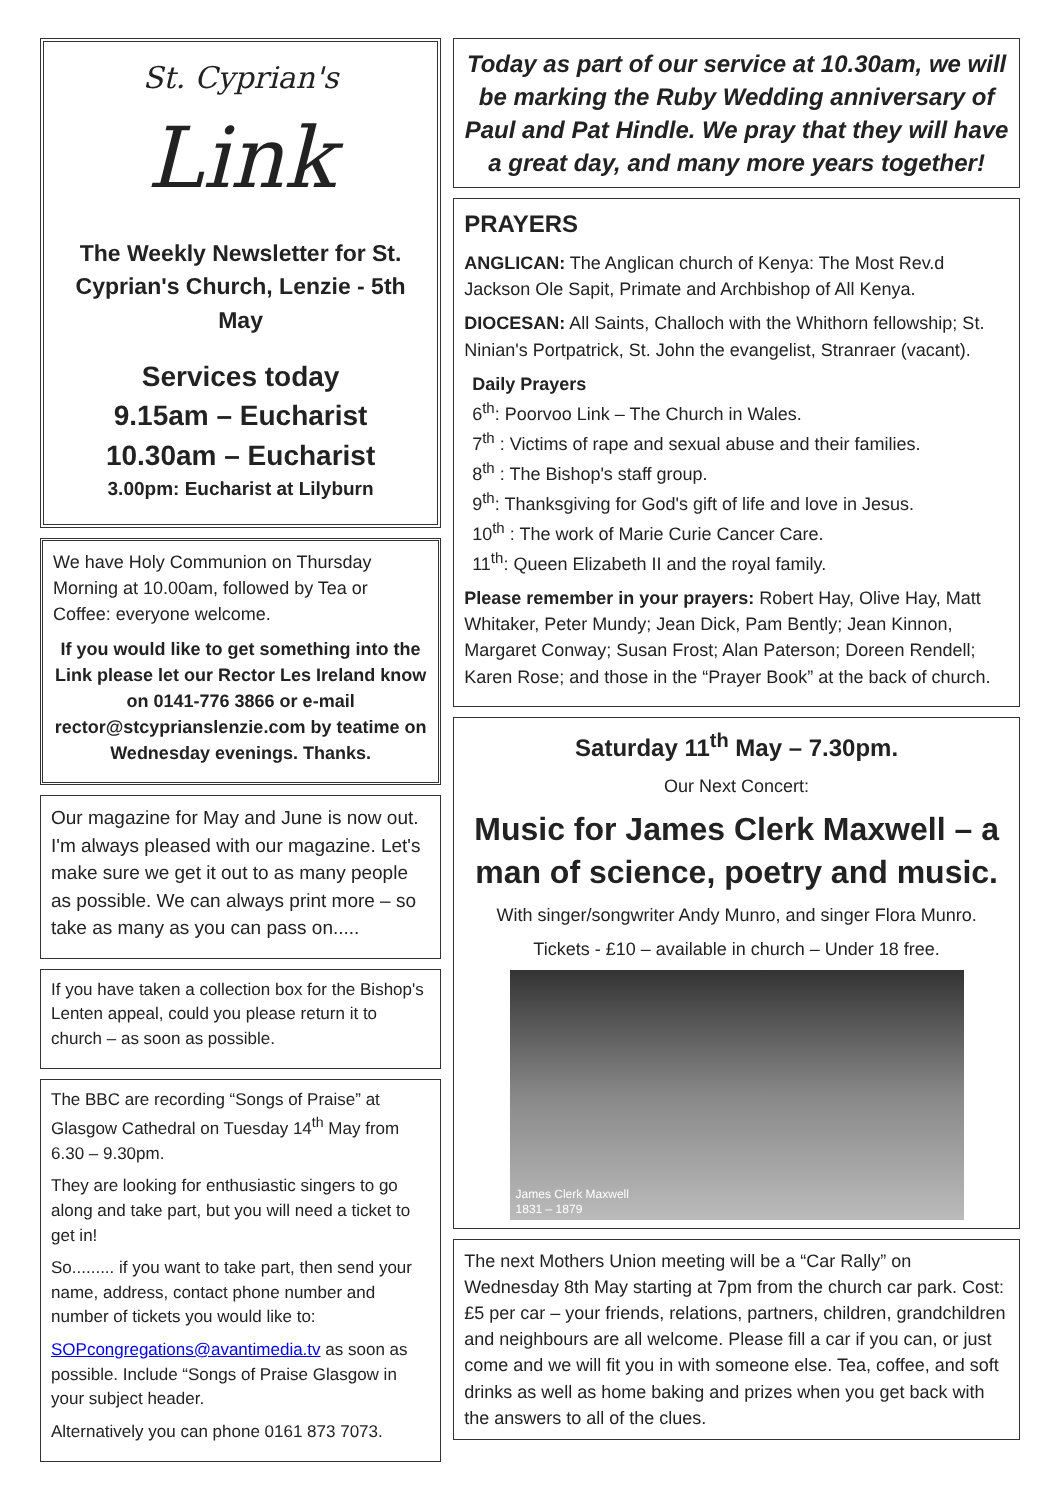St. Cyprian's
Link
The Weekly Newsletter for St. Cyprian's Church, Lenzie - 5th May
Services today
9.15am – Eucharist
10.30am – Eucharist
3.00pm: Eucharist at Lilyburn
We have Holy Communion on Thursday Morning at 10.00am, followed by Tea or Coffee: everyone welcome.
If you would like to get something into the Link please let our Rector Les Ireland know on 0141-776 3866 or e-mail rector@stcyprianslenzie.com by teatime on Wednesday evenings. Thanks.
Our magazine for May and June is now out. I'm always pleased with our magazine. Let's make sure we get it out to as many people as possible. We can always print more – so take as many as you can pass on.....
If you have taken a collection box for the Bishop's Lenten appeal, could you please return it to church – as soon as possible.
The BBC are recording “Songs of Praise” at Glasgow Cathedral on Tuesday 14<sup>th</sup> May from 6.30 – 9.30pm.
They are looking for enthusiastic singers to go along and take part, but you will need a ticket to get in!
So......... if you want to take part, then send your name, address, contact phone number and number of tickets you would like to:
SOPcongregations@avantimedia.tv as soon as possible. Include “Songs of Praise Glasgow in your subject header.
Alternatively you can phone 0161 873 7073.
Today as part of our service at 10.30am, we will be marking the Ruby Wedding anniversary of Paul and Pat Hindle. We pray that they will have a great day, and many more years together!
PRAYERS
ANGLICAN: The Anglican church of Kenya: The Most Rev.d Jackson Ole Sapit, Primate and Archbishop of All Kenya.
DIOCESAN: All Saints, Challoch with the Whithorn fellowship; St. Ninian's Portpatrick, St. John the evangelist, Stranraer (vacant).
Daily Prayers
6<sup>th</sup>: Poorvoo Link – The Church in Wales.
7<sup>th</sup> : Victims of rape and sexual abuse and their families.
8<sup>th</sup> : The Bishop's staff group.
9<sup>th</sup>: Thanksgiving for God's gift of life and love in Jesus.
10<sup>th</sup> : The work of Marie Curie Cancer Care.
11<sup>th</sup>: Queen Elizabeth II and the royal family.
Please remember in your prayers: Robert Hay, Olive Hay, Matt Whitaker, Peter Mundy; Jean Dick, Pam Bently; Jean Kinnon, Margaret Conway; Susan Frost; Alan Paterson; Doreen Rendell; Karen Rose; and those in the “Prayer Book” at the back of church.
Saturday 11<sup>th</sup> May – 7.30pm.
Our Next Concert:
Music for James Clerk Maxwell – a man of science, poetry and music.
With singer/songwriter Andy Munro, and singer Flora Munro.
Tickets - £10 – available in church – Under 18 free.
James Clerk Maxwell
1831 – 1879
The next Mothers Union meeting will be a “Car Rally” on Wednesday 8th May starting at 7pm from the church car park. Cost: £5 per car – your friends, relations, partners, children, grandchildren and neighbours are all welcome. Please fill a car if you can, or just come and we will fit you in with someone else. Tea, coffee, and soft drinks as well as home baking and prizes when you get back with the answers to all of the clues.